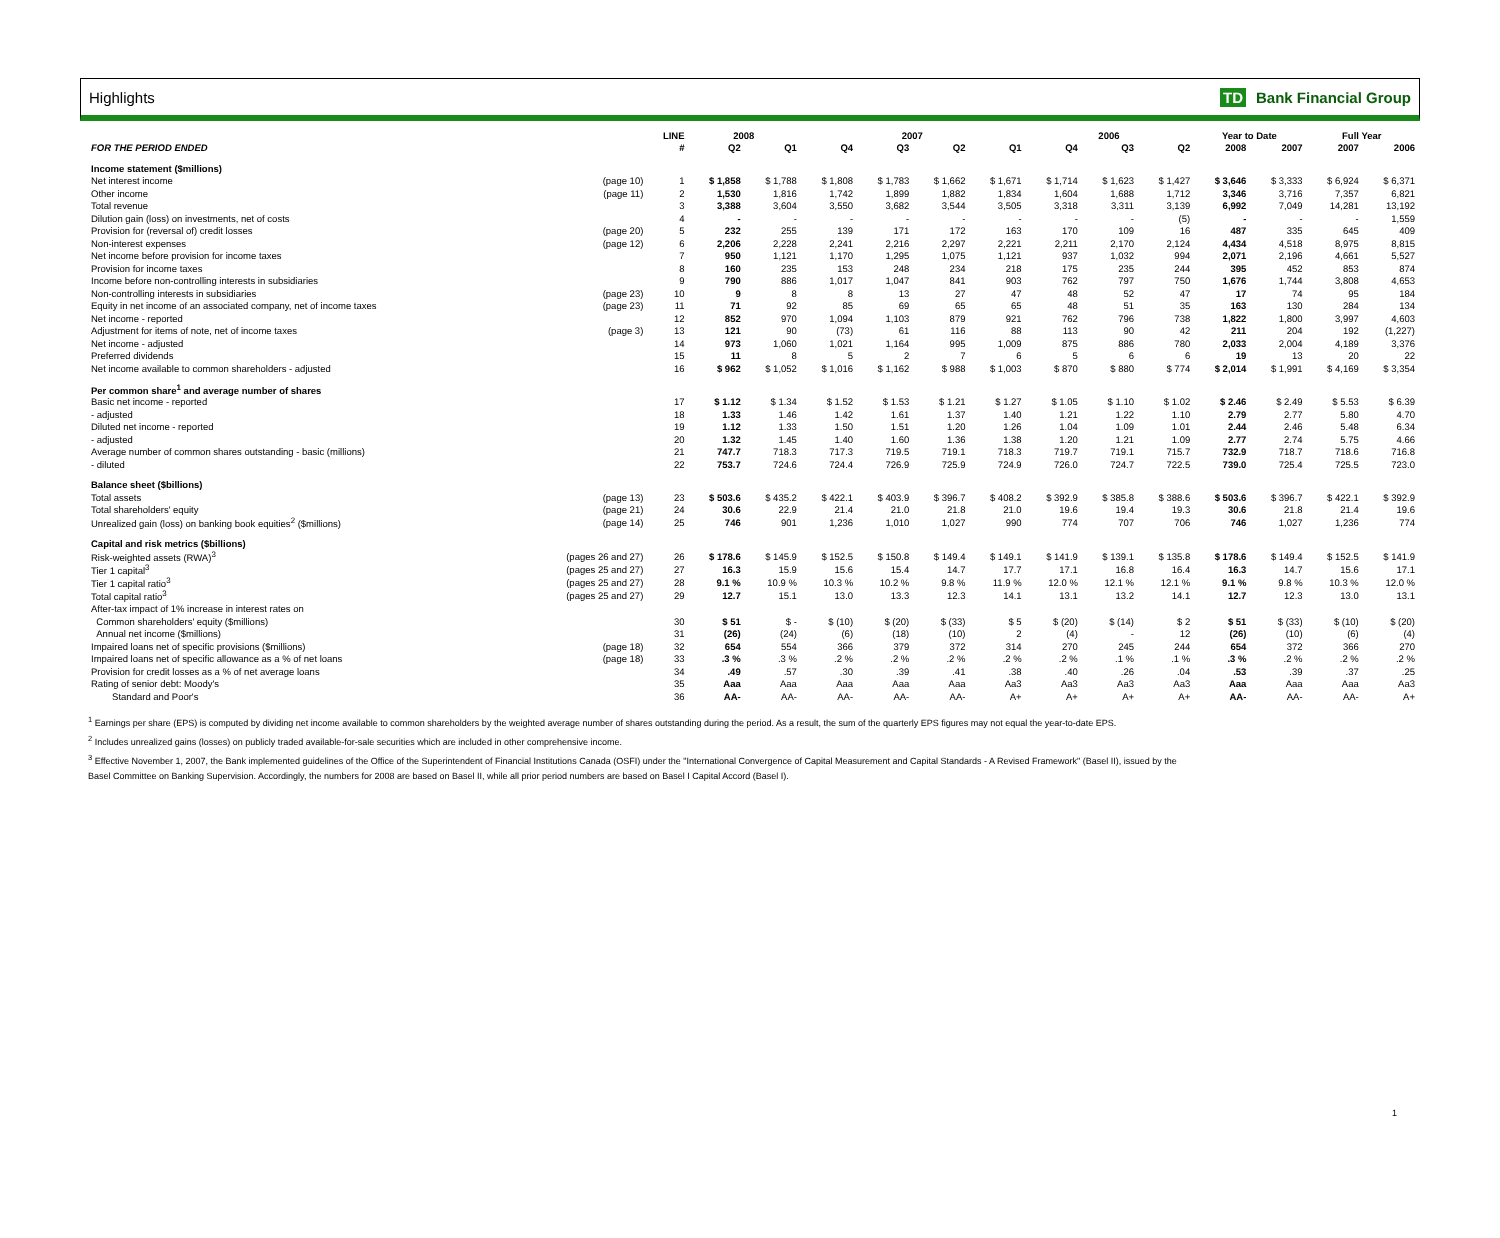Highlights TD Bank Financial Group
| | | LINE | 2008 | | 2007 | | | | 2006 | | | Year to Date | | Full Year | |
| --- | --- | --- | --- | --- | --- | --- | --- | --- | --- | --- | --- | --- | --- | --- | --- |
| FOR THE PERIOD ENDED | | # | Q2 | Q1 | Q4 | Q3 | Q2 | Q1 | Q4 | Q3 | Q2 | 2008 | 2007 | 2007 | 2006 |
| Income statement ($millions) | | | | | | | | | | | | | | | |
| Net interest income | (page 10) | 1 | $ 1,858 | $ 1,788 | $ 1,808 | $ 1,783 | $ 1,662 | $ 1,671 | $ 1,714 | $ 1,623 | $ 1,427 | $ 3,646 | $ 3,333 | $ 6,924 | $ 6,371 |
| Other income | (page 11) | 2 | 1,530 | 1,816 | 1,742 | 1,899 | 1,882 | 1,834 | 1,604 | 1,688 | 1,712 | 3,346 | 3,716 | 7,357 | 6,821 |
| Total revenue | | 3 | 3,388 | 3,604 | 3,550 | 3,682 | 3,544 | 3,505 | 3,318 | 3,311 | 3,139 | 6,992 | 7,049 | 14,281 | 13,192 |
| Dilution gain (loss) on investments, net of costs | | 4 | - | - | - | - | - | - | - | - | (5) | - | - | - | 1,559 |
| Provision for (reversal of) credit losses | (page 20) | 5 | 232 | 255 | 139 | 171 | 172 | 163 | 170 | 109 | 16 | 487 | 335 | 645 | 409 |
| Non-interest expenses | (page 12) | 6 | 2,206 | 2,228 | 2,241 | 2,216 | 2,297 | 2,221 | 2,211 | 2,170 | 2,124 | 4,434 | 4,518 | 8,975 | 8,815 |
| Net income before provision for income taxes | | 7 | 950 | 1,121 | 1,170 | 1,295 | 1,075 | 1,121 | 937 | 1,032 | 994 | 2,071 | 2,196 | 4,661 | 5,527 |
| Provision for income taxes | | 8 | 160 | 235 | 153 | 248 | 234 | 218 | 175 | 235 | 244 | 395 | 452 | 853 | 874 |
| Income before non-controlling interests in subsidiaries | | 9 | 790 | 886 | 1,017 | 1,047 | 841 | 903 | 762 | 797 | 750 | 1,676 | 1,744 | 3,808 | 4,653 |
| Non-controlling interests in subsidiaries | (page 23) | 10 | 9 | 8 | 8 | 13 | 27 | 47 | 48 | 52 | 47 | 17 | 74 | 95 | 184 |
| Equity in net income of an associated company, net of income taxes | (page 23) | 11 | 71 | 92 | 85 | 69 | 65 | 65 | 48 | 51 | 35 | 163 | 130 | 284 | 134 |
| Net income - reported | | 12 | 852 | 970 | 1,094 | 1,103 | 879 | 921 | 762 | 796 | 738 | 1,822 | 1,800 | 3,997 | 4,603 |
| Adjustment for items of note, net of income taxes | (page 3) | 13 | 121 | 90 | (73) | 61 | 116 | 88 | 113 | 90 | 42 | 211 | 204 | 192 | (1,227) |
| Net income - adjusted | | 14 | 973 | 1,060 | 1,021 | 1,164 | 995 | 1,009 | 875 | 886 | 780 | 2,033 | 2,004 | 4,189 | 3,376 |
| Preferred dividends | | 15 | 11 | 8 | 5 | 2 | 7 | 6 | 5 | 6 | 6 | 19 | 13 | 20 | 22 |
| Net income available to common shareholders - adjusted | | 16 | $ 962 | $ 1,052 | $ 1,016 | $ 1,162 | $ 988 | $ 1,003 | $ 870 | $ 880 | $ 774 | $ 2,014 | $ 1,991 | $ 4,169 | $ 3,354 |
| Per common share<sup>1</sup> and average number of shares | | | | | | | | | | | | | | | |
| Basic net income - reported | | 17 | $ 1.12 | $ 1.34 | $ 1.52 | $ 1.53 | $ 1.21 | $ 1.27 | $ 1.05 | $ 1.10 | $ 1.02 | $ 2.46 | $ 2.49 | $ 5.53 | $ 6.39 |
| - adjusted | | 18 | 1.33 | 1.46 | 1.42 | 1.61 | 1.37 | 1.40 | 1.21 | 1.22 | 1.10 | 2.79 | 2.77 | 5.80 | 4.70 |
| Diluted net income - reported | | 19 | 1.12 | 1.33 | 1.50 | 1.51 | 1.20 | 1.26 | 1.04 | 1.09 | 1.01 | 2.44 | 2.46 | 5.48 | 6.34 |
| - adjusted | | 20 | 1.32 | 1.45 | 1.40 | 1.60 | 1.36 | 1.38 | 1.20 | 1.21 | 1.09 | 2.77 | 2.74 | 5.75 | 4.66 |
| Average number of common shares outstanding - basic (millions) | | 21 | 747.7 | 718.3 | 717.3 | 719.5 | 719.1 | 718.3 | 719.7 | 719.1 | 715.7 | 732.9 | 718.7 | 718.6 | 716.8 |
| - diluted | | 22 | 753.7 | 724.6 | 724.4 | 726.9 | 725.9 | 724.9 | 726.0 | 724.7 | 722.5 | 739.0 | 725.4 | 725.5 | 723.0 |
| Balance sheet ($billions) | | | | | | | | | | | | | | | |
| Total assets | (page 13) | 23 | $ 503.6 | $ 435.2 | $ 422.1 | $ 403.9 | $ 396.7 | $ 408.2 | $ 392.9 | $ 385.8 | $ 388.6 | $ 503.6 | $ 396.7 | $ 422.1 | $ 392.9 |
| Total shareholders' equity | (page 21) | 24 | 30.6 | 22.9 | 21.4 | 21.0 | 21.8 | 21.0 | 19.6 | 19.4 | 19.3 | 30.6 | 21.8 | 21.4 | 19.6 |
| Unrealized gain (loss) on banking book equities<sup>2</sup> ($millions) | (page 14) | 25 | 746 | 901 | 1,236 | 1,010 | 1,027 | 990 | 774 | 707 | 706 | 746 | 1,027 | 1,236 | 774 |
| Capital and risk metrics ($billions) | | | | | | | | | | | | | | | |
| Risk-weighted assets (RWA)<sup>3</sup> | (pages 26 and 27) | 26 | $ 178.6 | $ 145.9 | $ 152.5 | $ 150.8 | $ 149.4 | $ 149.1 | $ 141.9 | $ 139.1 | $ 135.8 | $ 178.6 | $ 149.4 | $ 152.5 | $ 141.9 |
| Tier 1 capital<sup>3</sup> | (pages 25 and 27) | 27 | 16.3 | 15.9 | 15.6 | 15.4 | 14.7 | 17.7 | 17.1 | 16.8 | 16.4 | 16.3 | 14.7 | 15.6 | 17.1 |
| Tier 1 capital ratio<sup>3</sup> | (pages 25 and 27) | 28 | 9.1 % | 10.9 % | 10.3 % | 10.2 % | 9.8 % | 11.9 % | 12.0 % | 12.1 % | 12.1 % | 9.1 % | 9.8 % | 10.3 % | 12.0 % |
| Total capital ratio<sup>3</sup> | (pages 25 and 27) | 29 | 12.7 | 15.1 | 13.0 | 13.3 | 12.3 | 14.1 | 13.1 | 13.2 | 14.1 | 12.7 | 12.3 | 13.0 | 13.1 |
| After-tax impact of 1% increase in interest rates on | | | | | | | | | | | | | | | |
| Common shareholders' equity ($millions) | | 30 | $ 51 | $ - | $ (10) | $ (20) | $ (33) | $ 5 | $ (20) | $ (14) | $ 2 | $ 51 | $ (33) | $ (10) | $ (20) |
| Annual net income ($millions) | | 31 | (26) | (24) | (6) | (18) | (10) | 2 | (4) | - | 12 | (26) | (10) | (6) | (4) |
| Impaired loans net of specific provisions ($millions) | (page 18) | 32 | 654 | 554 | 366 | 379 | 372 | 314 | 270 | 245 | 244 | 654 | 372 | 366 | 270 |
| Impaired loans net of specific allowance as a % of net loans | (page 18) | 33 | .3 % | .3 % | .2 % | .2 % | .2 % | .2 % | .2 % | .1 % | .1 % | .3 % | .2 % | .2 % | .2 % |
| Provision for credit losses as a % of net average loans | | 34 | .49 | .57 | .30 | .39 | .41 | .38 | .40 | .26 | .04 | .53 | .39 | .37 | .25 |
| Rating of senior debt: Moody's | | 35 | Aaa | Aaa | Aaa | Aaa | Aaa | Aa3 | Aa3 | Aa3 | Aa3 | Aaa | Aaa | Aaa | Aa3 |
| Standard and Poor's | | 36 | AA- | AA- | AA- | AA- | AA- | A+ | A+ | A+ | A+ | AA- | AA- | AA- | A+ |
<sup>1</sup> Earnings per share (EPS) is computed by dividing net income available to common shareholders by the weighted average number of shares outstanding during the period. As a result, the sum of the quarterly EPS figures may not equal the year-to-date EPS.
<sup>2</sup> Includes unrealized gains (losses) on publicly traded available-for-sale securities which are included in other comprehensive income.
<sup>3</sup> Effective November 1, 2007, the Bank implemented guidelines of the Office of the Superintendent of Financial Institutions Canada (OSFI) under the "International Convergence of Capital Measurement and Capital Standards - A Revised Framework" (Basel II), issued by the
Basel Committee on Banking Supervision. Accordingly, the numbers for 2008 are based on Basel II, while all prior period numbers are based on Basel I Capital Accord (Basel I).
1